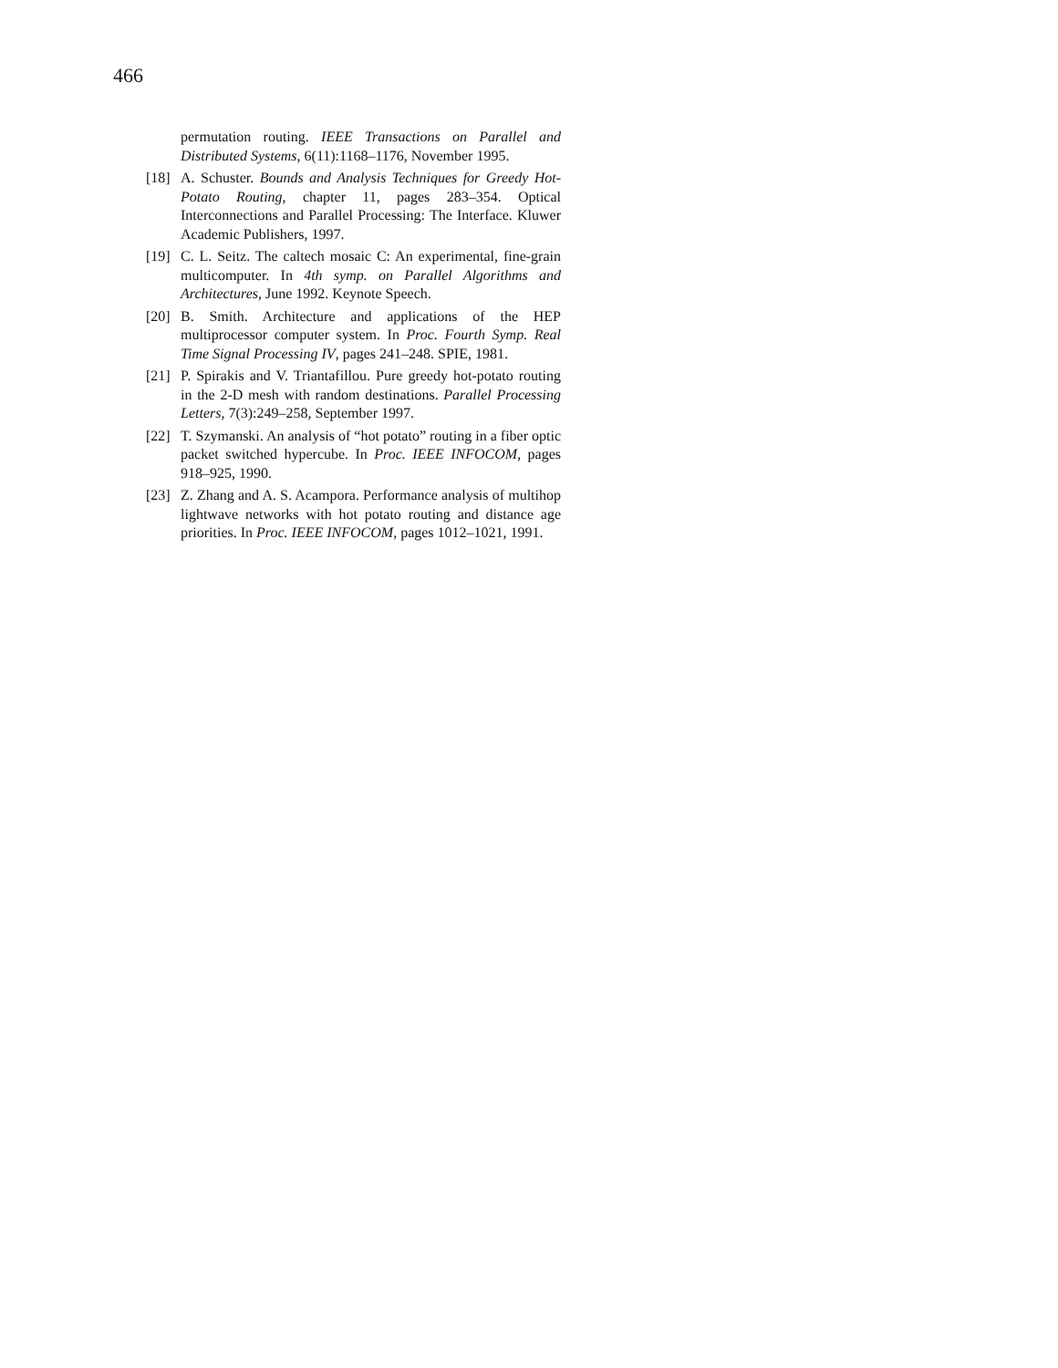466
permutation routing. IEEE Transactions on Parallel and Distributed Systems, 6(11):1168–1176, November 1995.
[18]
A. Schuster. Bounds and Analysis Techniques for Greedy Hot-Potato Routing, chapter 11, pages 283–354. Optical Interconnections and Parallel Processing: The Interface. Kluwer Academic Publishers, 1997.
[19]
C. L. Seitz. The caltech mosaic C: An experimental, fine-grain multicomputer. In 4th symp. on Parallel Algorithms and Architectures, June 1992. Keynote Speech.
[20]
B. Smith. Architecture and applications of the HEP multiprocessor computer system. In Proc. Fourth Symp. Real Time Signal Processing IV, pages 241–248. SPIE, 1981.
[21]
P. Spirakis and V. Triantafillou. Pure greedy hot-potato routing in the 2-D mesh with random destinations. Parallel Processing Letters, 7(3):249–258, September 1997.
[22]
T. Szymanski. An analysis of “hot potato” routing in a fiber optic packet switched hypercube. In Proc. IEEE INFOCOM, pages 918–925, 1990.
[23]
Z. Zhang and A. S. Acampora. Performance analysis of multihop lightwave networks with hot potato routing and distance age priorities. In Proc. IEEE INFOCOM, pages 1012–1021, 1991.